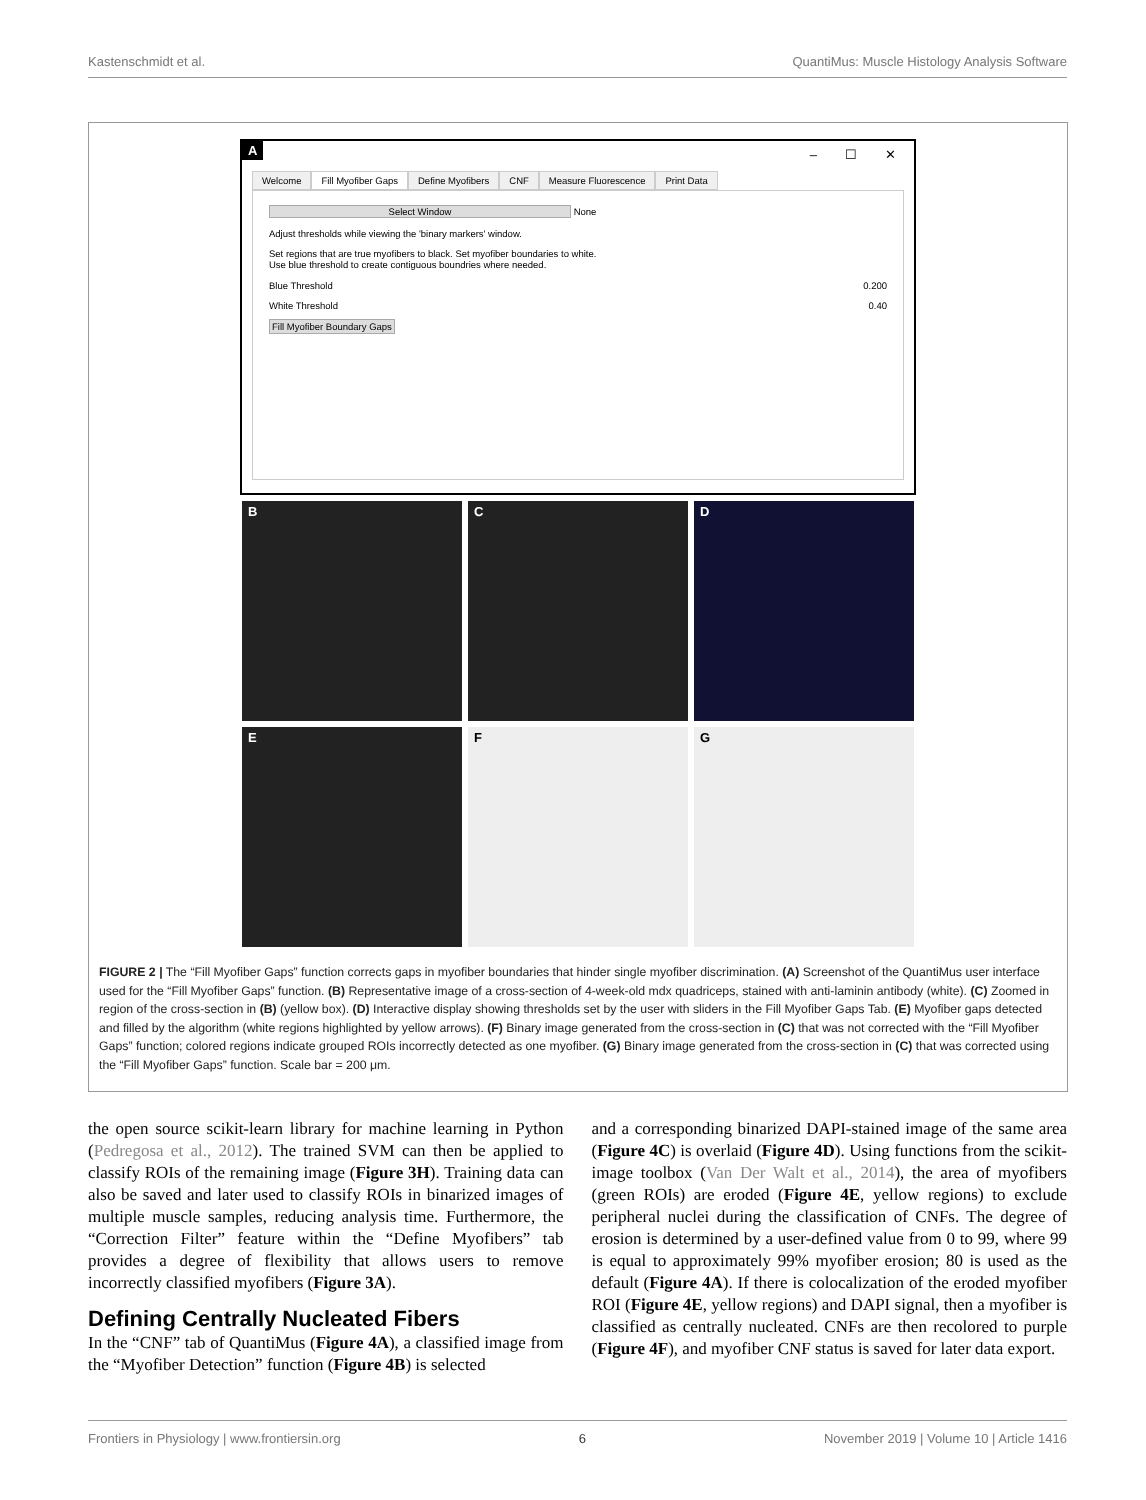Kastenschmidt et al. QuantiMus: Muscle Histology Analysis Software
A
– ☐ ✕
Welcome Fill Myofiber Gaps Define Myofibers CNF Measure Fluorescence Print Data
Select Window None
Adjust thresholds while viewing the 'binary markers' window.
Set regions that are true myofibers to black. Set myofiber boundaries to white.
Use blue threshold to create contiguous boundries where needed.
Blue Threshold 0.200
White Threshold 0.40
Fill Myofiber Boundary Gaps
B
C
D
E
F
G
FIGURE 2 | The “Fill Myofiber Gaps” function corrects gaps in myofiber boundaries that hinder single myofiber discrimination. (A) Screenshot of the QuantiMus user interface used for the “Fill Myofiber Gaps” function. (B) Representative image of a cross-section of 4-week-old mdx quadriceps, stained with anti-laminin antibody (white). (C) Zoomed in region of the cross-section in (B) (yellow box). (D) Interactive display showing thresholds set by the user with sliders in the Fill Myofiber Gaps Tab. (E) Myofiber gaps detected and filled by the algorithm (white regions highlighted by yellow arrows). (F) Binary image generated from the cross-section in (C) that was not corrected with the “Fill Myofiber Gaps” function; colored regions indicate grouped ROIs incorrectly detected as one myofiber. (G) Binary image generated from the cross-section in (C) that was corrected using the “Fill Myofiber Gaps” function. Scale bar = 200 μm.
the open source scikit-learn library for machine learning in Python (Pedregosa et al., 2012). The trained SVM can then be applied to classify ROIs of the remaining image (Figure 3H). Training data can also be saved and later used to classify ROIs in binarized images of multiple muscle samples, reducing analysis time. Furthermore, the “Correction Filter” feature within the “Define Myofibers” tab provides a degree of flexibility that allows users to remove incorrectly classified myofibers (Figure 3A).
Defining Centrally Nucleated Fibers
In the “CNF” tab of QuantiMus (Figure 4A), a classified image from the “Myofiber Detection” function (Figure 4B) is selected
and a corresponding binarized DAPI-stained image of the same area (Figure 4C) is overlaid (Figure 4D). Using functions from the scikit-image toolbox (Van Der Walt et al., 2014), the area of myofibers (green ROIs) are eroded (Figure 4E, yellow regions) to exclude peripheral nuclei during the classification of CNFs. The degree of erosion is determined by a user-defined value from 0 to 99, where 99 is equal to approximately 99% myofiber erosion; 80 is used as the default (Figure 4A). If there is colocalization of the eroded myofiber ROI (Figure 4E, yellow regions) and DAPI signal, then a myofiber is classified as centrally nucleated. CNFs are then recolored to purple (Figure 4F), and myofiber CNF status is saved for later data export.
Frontiers in Physiology | www.frontiersin.org 6 November 2019 | Volume 10 | Article 1416